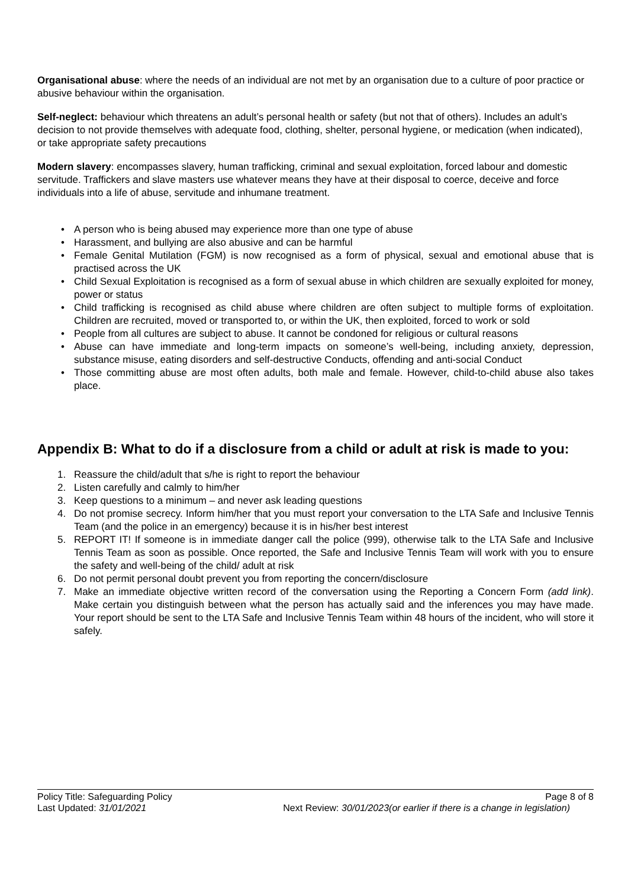Organisational abuse: where the needs of an individual are not met by an organisation due to a culture of poor practice or abusive behaviour within the organisation.
Self-neglect: behaviour which threatens an adult’s personal health or safety (but not that of others). Includes an adult’s decision to not provide themselves with adequate food, clothing, shelter, personal hygiene, or medication (when indicated), or take appropriate safety precautions
Modern slavery: encompasses slavery, human trafficking, criminal and sexual exploitation, forced labour and domestic servitude. Traffickers and slave masters use whatever means they have at their disposal to coerce, deceive and force individuals into a life of abuse, servitude and inhumane treatment.
• A person who is being abused may experience more than one type of abuse
• Harassment, and bullying are also abusive and can be harmful
• Female Genital Mutilation (FGM) is now recognised as a form of physical, sexual and emotional abuse that is practised across the UK
• Child Sexual Exploitation is recognised as a form of sexual abuse in which children are sexually exploited for money, power or status
• Child trafficking is recognised as child abuse where children are often subject to multiple forms of exploitation. Children are recruited, moved or transported to, or within the UK, then exploited, forced to work or sold
• People from all cultures are subject to abuse. It cannot be condoned for religious or cultural reasons
• Abuse can have immediate and long-term impacts on someone’s well-being, including anxiety, depression, substance misuse, eating disorders and self-destructive Conducts, offending and anti-social Conduct
• Those committing abuse are most often adults, both male and female. However, child-to-child abuse also takes place.
Appendix B: What to do if a disclosure from a child or adult at risk is made to you:
1. Reassure the child/adult that s/he is right to report the behaviour
2. Listen carefully and calmly to him/her
3. Keep questions to a minimum – and never ask leading questions
4. Do not promise secrecy. Inform him/her that you must report your conversation to the LTA Safe and Inclusive Tennis Team (and the police in an emergency) because it is in his/her best interest
5. REPORT IT! If someone is in immediate danger call the police (999), otherwise talk to the LTA Safe and Inclusive Tennis Team as soon as possible. Once reported, the Safe and Inclusive Tennis Team will work with you to ensure the safety and well-being of the child/ adult at risk
6. Do not permit personal doubt prevent you from reporting the concern/disclosure
7. Make an immediate objective written record of the conversation using the Reporting a Concern Form (add link). Make certain you distinguish between what the person has actually said and the inferences you may have made. Your report should be sent to the LTA Safe and Inclusive Tennis Team within 48 hours of the incident, who will store it safely.
Policy Title: Safeguarding Policy Page 8 of 8
Last Updated: 31/01/2021 Next Review: 30/01/2023(or earlier if there is a change in legislation)